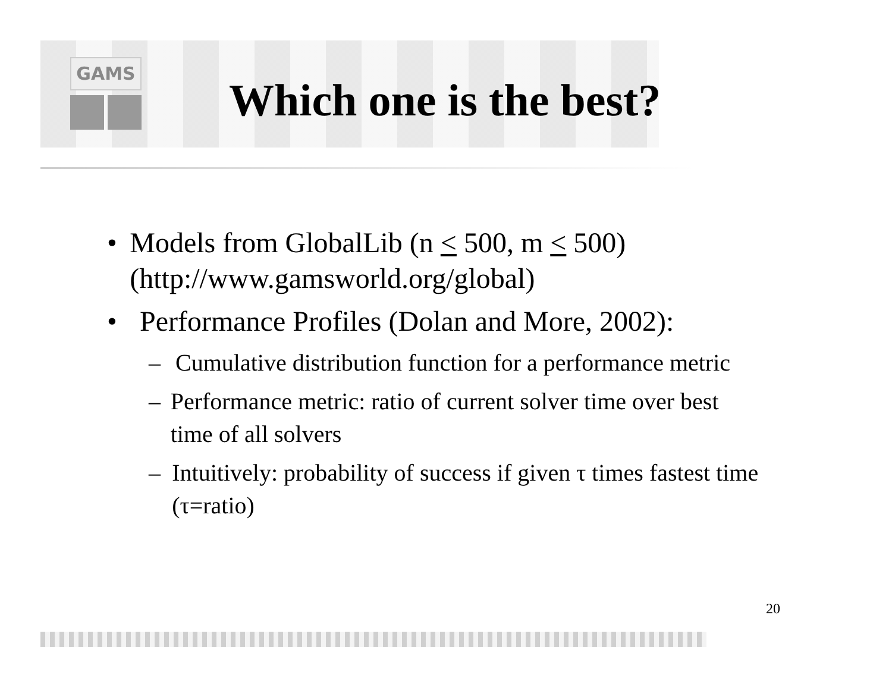GAMS
Which one is the best?
• Models from GlobalLib (n < 500, m < 500) (http://www.gamsworld.org/global)
• Performance Profiles (Dolan and More, 2002):
– Cumulative distribution function for a performance metric
– Performance metric: ratio of current solver time over best time of all solvers
– Intuitively: probability of success if given τ times fastest time (τ=ratio)
20